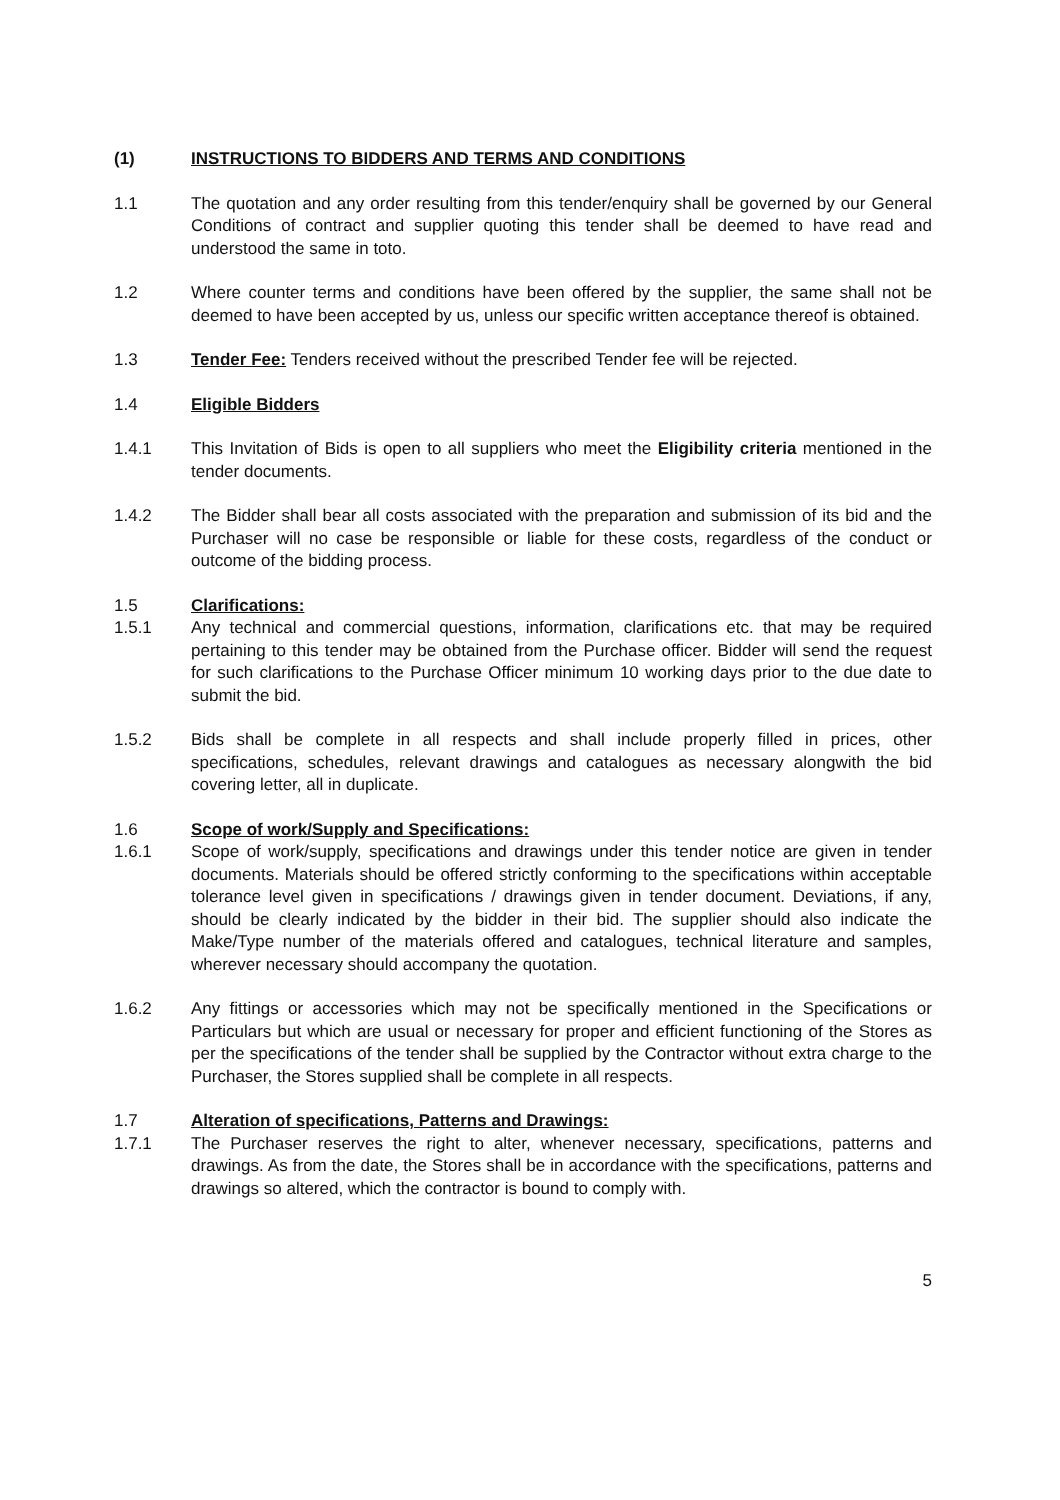(1) INSTRUCTIONS TO BIDDERS AND TERMS AND CONDITIONS
1.1 The quotation and any order resulting from this tender/enquiry shall be governed by our General Conditions of contract and supplier quoting this tender shall be deemed to have read and understood the same in toto.
1.2 Where counter terms and conditions have been offered by the supplier, the same shall not be deemed to have been accepted by us, unless our specific written acceptance thereof is obtained.
1.3 Tender Fee: Tenders received without the prescribed Tender fee will be rejected.
1.4 Eligible Bidders
1.4.1 This Invitation of Bids is open to all suppliers who meet the Eligibility criteria mentioned in the tender documents.
1.4.2 The Bidder shall bear all costs associated with the preparation and submission of its bid and the Purchaser will no case be responsible or liable for these costs, regardless of the conduct or outcome of the bidding process.
1.5 Clarifications:
1.5.1 Any technical and commercial questions, information, clarifications etc. that may be required pertaining to this tender may be obtained from the Purchase officer. Bidder will send the request for such clarifications to the Purchase Officer minimum 10 working days prior to the due date to submit the bid.
1.5.2 Bids shall be complete in all respects and shall include properly filled in prices, other specifications, schedules, relevant drawings and catalogues as necessary alongwith the bid covering letter, all in duplicate.
1.6 Scope of work/Supply and Specifications:
1.6.1 Scope of work/supply, specifications and drawings under this tender notice are given in tender documents. Materials should be offered strictly conforming to the specifications within acceptable tolerance level given in specifications / drawings given in tender document. Deviations, if any, should be clearly indicated by the bidder in their bid. The supplier should also indicate the Make/Type number of the materials offered and catalogues, technical literature and samples, wherever necessary should accompany the quotation.
1.6.2 Any fittings or accessories which may not be specifically mentioned in the Specifications or Particulars but which are usual or necessary for proper and efficient functioning of the Stores as per the specifications of the tender shall be supplied by the Contractor without extra charge to the Purchaser, the Stores supplied shall be complete in all respects.
1.7 Alteration of specifications, Patterns and Drawings:
1.7.1 The Purchaser reserves the right to alter, whenever necessary, specifications, patterns and drawings. As from the date, the Stores shall be in accordance with the specifications, patterns and drawings so altered, which the contractor is bound to comply with.
5